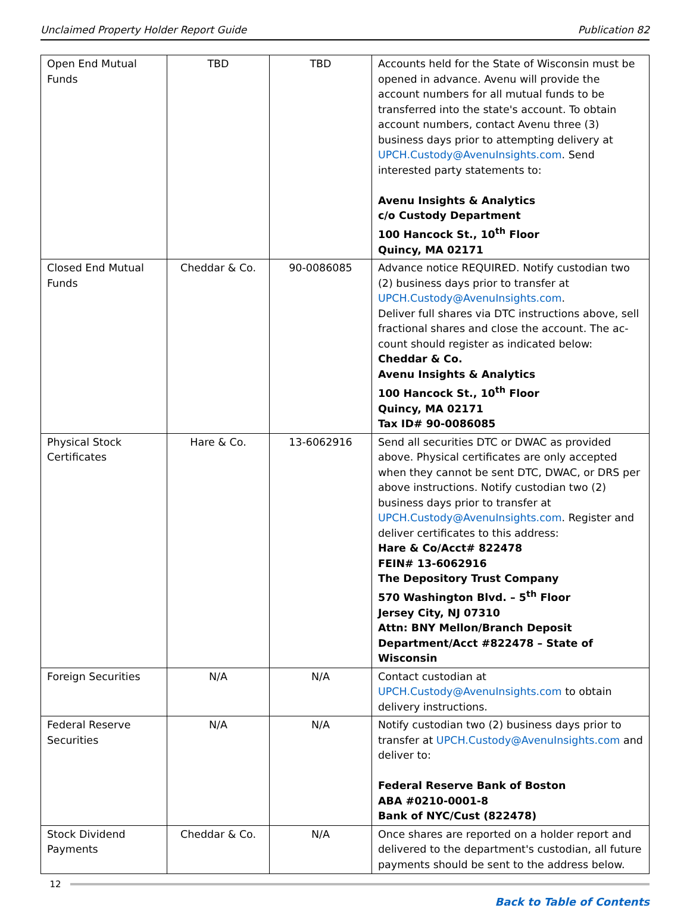Unclaimed Property Holder Report Guide Publication 82
| Open End Mutual Funds | TBD | TBD | Accounts held for the State of Wisconsin must be opened in advance. Avenu will provide the account numbers for all mutual funds to be transferred into the state's account. To obtain account numbers, contact Avenu three (3) business days prior to attempting delivery at UPCH.Custody@AvenuInsights.com . Send interested party statements to: Avenu Insights & Analytics c/o Custody Department 100 Hancock St., 10<sup>th</sup> Floor Quincy, MA 02171 |
| Closed End Mutual Funds | Cheddar & Co. | 90-0086085 | Advance notice REQUIRED. Notify custodian two (2) business days prior to transfer at UPCH.Custody@AvenuInsights.com . Deliver full shares via DTC instructions above, sell fractional shares and close the account. The ac-count should register as indicated below: Cheddar & Co. Avenu Insights & Analytics 100 Hancock St., 10<sup>th</sup> Floor Quincy, MA 02171 Tax ID# 90-0086085 |
| Physical Stock Certificates | Hare & Co. | 13-6062916 | Send all securities DTC or DWAC as provided above. Physical certificates are only accepted when they cannot be sent DTC, DWAC, or DRS per above instructions. Notify custodian two (2) business days prior to transfer at UPCH.Custody@AvenuInsights.com . Register and deliver certificates to this address: Hare & Co/Acct# 822478 FEIN# 13-6062916 The Depository Trust Company 570 Washington Blvd. – 5<sup>th</sup> Floor Jersey City, NJ 07310 Attn: BNY Mellon/Branch Deposit Department/Acct #822478 – State of Wisconsin |
| Foreign Securities | N/A | N/A | Contact custodian at UPCH.Custody@AvenuInsights.com to obtain delivery instructions. |
| Federal Reserve Securities | N/A | N/A | Notify custodian two (2) business days prior to transfer at UPCH.Custody@AvenuInsights.com and deliver to: Federal Reserve Bank of Boston ABA #0210-0001-8 Bank of NYC/Cust (822478) |
| Stock Dividend Payments | Cheddar & Co. | N/A | Once shares are reported on a holder report and delivered to the department's custodian, all future payments should be sent to the address below. |
12
Back to Table of Contents